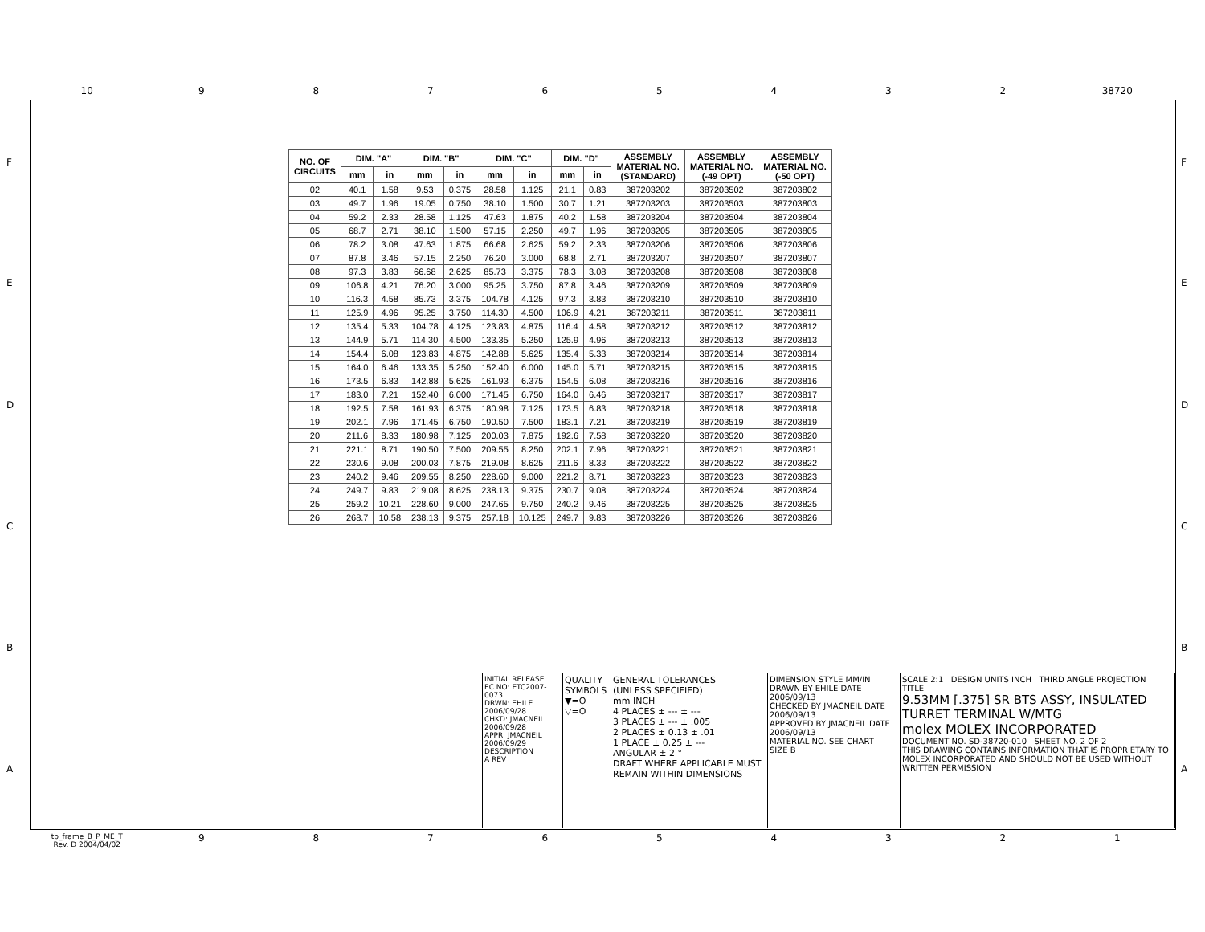10 9 8 7 6 5 4 3 2 38720
F
E
D
C
B
A
F
E
D
C
B
A
| NO. OF CIRCUITS | DIM. "A" | | DIM. "B" | | DIM. "C" | | DIM. "D" | | ASSEMBLY MATERIAL NO. (STANDARD) | ASSEMBLY MATERIAL NO. (-49 OPT) | ASSEMBLY MATERIAL NO. (-50 OPT) |
| --- | --- | --- | --- | --- | --- | --- | --- | --- | --- | --- | --- |
| | mm | in | mm | in | mm | in | mm | in | | | |
| 02 | 40.1 | 1.58 | 9.53 | 0.375 | 28.58 | 1.125 | 21.1 | 0.83 | 387203202 | 387203502 | 387203802 |
| 03 | 49.7 | 1.96 | 19.05 | 0.750 | 38.10 | 1.500 | 30.7 | 1.21 | 387203203 | 387203503 | 387203803 |
| 04 | 59.2 | 2.33 | 28.58 | 1.125 | 47.63 | 1.875 | 40.2 | 1.58 | 387203204 | 387203504 | 387203804 |
| 05 | 68.7 | 2.71 | 38.10 | 1.500 | 57.15 | 2.250 | 49.7 | 1.96 | 387203205 | 387203505 | 387203805 |
| 06 | 78.2 | 3.08 | 47.63 | 1.875 | 66.68 | 2.625 | 59.2 | 2.33 | 387203206 | 387203506 | 387203806 |
| 07 | 87.8 | 3.46 | 57.15 | 2.250 | 76.20 | 3.000 | 68.8 | 2.71 | 387203207 | 387203507 | 387203807 |
| 08 | 97.3 | 3.83 | 66.68 | 2.625 | 85.73 | 3.375 | 78.3 | 3.08 | 387203208 | 387203508 | 387203808 |
| 09 | 106.8 | 4.21 | 76.20 | 3.000 | 95.25 | 3.750 | 87.8 | 3.46 | 387203209 | 387203509 | 387203809 |
| 10 | 116.3 | 4.58 | 85.73 | 3.375 | 104.78 | 4.125 | 97.3 | 3.83 | 387203210 | 387203510 | 387203810 |
| 11 | 125.9 | 4.96 | 95.25 | 3.750 | 114.30 | 4.500 | 106.9 | 4.21 | 387203211 | 387203511 | 387203811 |
| 12 | 135.4 | 5.33 | 104.78 | 4.125 | 123.83 | 4.875 | 116.4 | 4.58 | 387203212 | 387203512 | 387203812 |
| 13 | 144.9 | 5.71 | 114.30 | 4.500 | 133.35 | 5.250 | 125.9 | 4.96 | 387203213 | 387203513 | 387203813 |
| 14 | 154.4 | 6.08 | 123.83 | 4.875 | 142.88 | 5.625 | 135.4 | 5.33 | 387203214 | 387203514 | 387203814 |
| 15 | 164.0 | 6.46 | 133.35 | 5.250 | 152.40 | 6.000 | 145.0 | 5.71 | 387203215 | 387203515 | 387203815 |
| 16 | 173.5 | 6.83 | 142.88 | 5.625 | 161.93 | 6.375 | 154.5 | 6.08 | 387203216 | 387203516 | 387203816 |
| 17 | 183.0 | 7.21 | 152.40 | 6.000 | 171.45 | 6.750 | 164.0 | 6.46 | 387203217 | 387203517 | 387203817 |
| 18 | 192.5 | 7.58 | 161.93 | 6.375 | 180.98 | 7.125 | 173.5 | 6.83 | 387203218 | 387203518 | 387203818 |
| 19 | 202.1 | 7.96 | 171.45 | 6.750 | 190.50 | 7.500 | 183.1 | 7.21 | 387203219 | 387203519 | 387203819 |
| 20 | 211.6 | 8.33 | 180.98 | 7.125 | 200.03 | 7.875 | 192.6 | 7.58 | 387203220 | 387203520 | 387203820 |
| 21 | 221.1 | 8.71 | 190.50 | 7.500 | 209.55 | 8.250 | 202.1 | 7.96 | 387203221 | 387203521 | 387203821 |
| 22 | 230.6 | 9.08 | 200.03 | 7.875 | 219.08 | 8.625 | 211.6 | 8.33 | 387203222 | 387203522 | 387203822 |
| 23 | 240.2 | 9.46 | 209.55 | 8.250 | 228.60 | 9.000 | 221.2 | 8.71 | 387203223 | 387203523 | 387203823 |
| 24 | 249.7 | 9.83 | 219.08 | 8.625 | 238.13 | 9.375 | 230.7 | 9.08 | 387203224 | 387203524 | 387203824 |
| 25 | 259.2 | 10.21 | 228.60 | 9.000 | 247.65 | 9.750 | 240.2 | 9.46 | 387203225 | 387203525 | 387203825 |
| 26 | 268.7 | 10.58 | 238.13 | 9.375 | 257.18 | 10.125 | 249.7 | 9.83 | 387203226 | 387203526 | 387203826 |
INITIAL RELEASE
EC NO: ETC2007-0073
DRWN: EHILE 2006/09/28
CHKD: JMACNEIL 2006/09/28
APPR: JMACNEIL 2006/09/29
DESCRIPTION
A REV
QUALITY SYMBOLS
▼=O
▽=O
GENERAL TOLERANCES
(UNLESS SPECIFIED)
mm INCH
4 PLACES ± --- ± ---
3 PLACES ± --- ± .005
2 PLACES ± 0.13 ± .01
1 PLACE ± 0.25 ± ---
ANGULAR ± 2 °
DRAFT WHERE APPLICABLE MUST REMAIN WITHIN DIMENSIONS
DIMENSION STYLE MM/IN
DRAWN BY EHILE DATE 2006/09/13
CHECKED BY JMACNEIL DATE 2006/09/13
APPROVED BY JMACNEIL DATE 2006/09/13
MATERIAL NO. SEE CHART
SIZE B
SCALE 2:1 DESIGN UNITS INCH THIRD ANGLE PROJECTION
TITLE
9.53MM [.375] SR BTS ASSY, INSULATED TURRET TERMINAL W/MTG
molex MOLEX INCORPORATED
DOCUMENT NO. SD-38720-010 SHEET NO. 2 OF 2
THIS DRAWING CONTAINS INFORMATION THAT IS PROPRIETARY TO MOLEX INCORPORATED AND SHOULD NOT BE USED WITHOUT WRITTEN PERMISSION
tb_frame_B_P_ME_T
Rev. D 2004/04/02
9 8 7 6 5 4 3 2 1